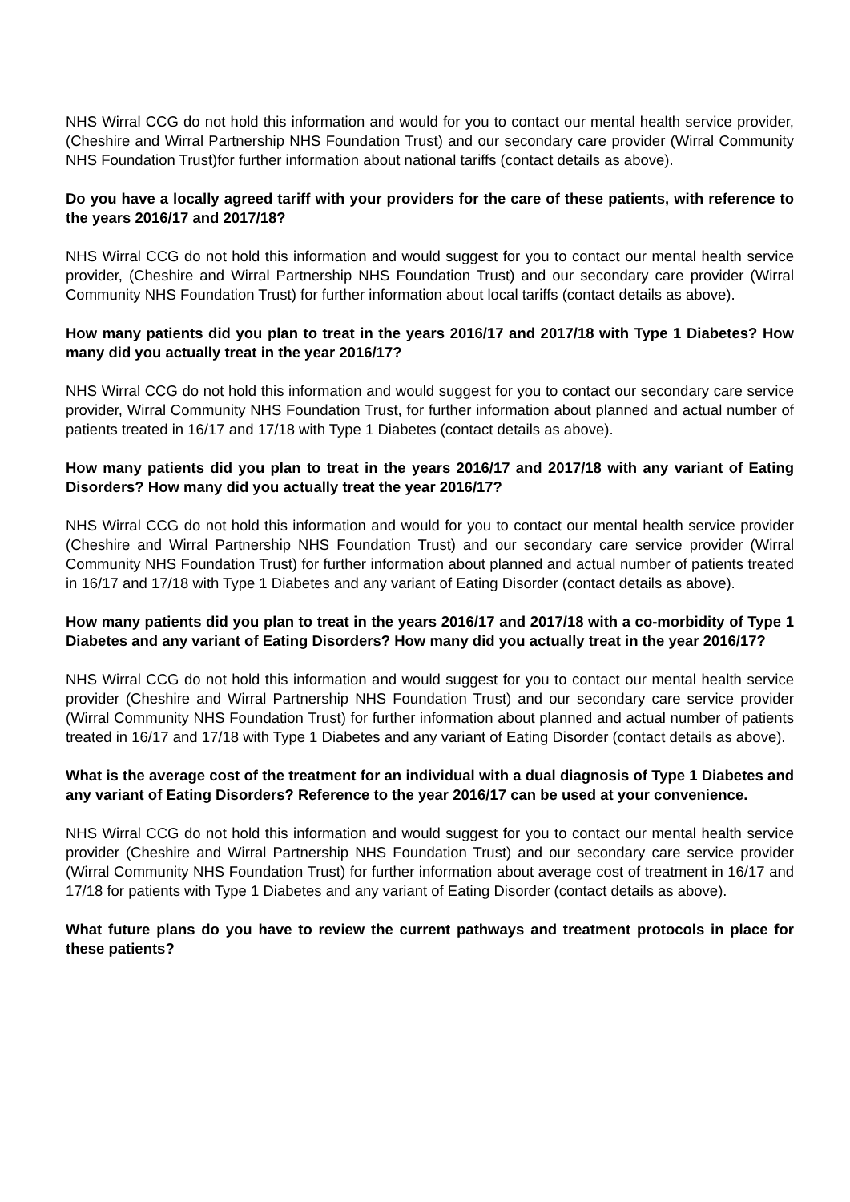NHS Wirral CCG do not hold this information and would for you to contact our mental health service provider, (Cheshire and Wirral Partnership NHS Foundation Trust) and our secondary care provider (Wirral Community NHS Foundation Trust)for further information about national tariffs (contact details as above).
Do you have a locally agreed tariff with your providers for the care of these patients, with reference to the years 2016/17 and 2017/18?
NHS Wirral CCG do not hold this information and would suggest for you to contact our mental health service provider, (Cheshire and Wirral Partnership NHS Foundation Trust) and our secondary care provider (Wirral Community NHS Foundation Trust) for further information about local tariffs (contact details as above).
How many patients did you plan to treat in the years 2016/17 and 2017/18 with Type 1 Diabetes? How many did you actually treat in the year 2016/17?
NHS Wirral CCG do not hold this information and would suggest for you to contact our secondary care service provider, Wirral Community NHS Foundation Trust, for further information about planned and actual number of patients treated in 16/17 and 17/18 with Type 1 Diabetes (contact details as above).
How many patients did you plan to treat in the years 2016/17 and 2017/18 with any variant of Eating Disorders? How many did you actually treat the year 2016/17?
NHS Wirral CCG do not hold this information and would for you to contact our mental health service provider (Cheshire and Wirral Partnership NHS Foundation Trust) and our secondary care service provider (Wirral Community NHS Foundation Trust) for further information about planned and actual number of patients treated in 16/17 and 17/18 with Type 1 Diabetes and any variant of Eating Disorder (contact details as above).
How many patients did you plan to treat in the years 2016/17 and 2017/18 with a co-morbidity of Type 1 Diabetes and any variant of Eating Disorders? How many did you actually treat in the year 2016/17?
NHS Wirral CCG do not hold this information and would suggest for you to contact our mental health service provider (Cheshire and Wirral Partnership NHS Foundation Trust) and our secondary care service provider (Wirral Community NHS Foundation Trust) for further information about planned and actual number of patients treated in 16/17 and 17/18 with Type 1 Diabetes and any variant of Eating Disorder (contact details as above).
What is the average cost of the treatment for an individual with a dual diagnosis of Type 1 Diabetes and any variant of Eating Disorders? Reference to the year 2016/17 can be used at your convenience.
NHS Wirral CCG do not hold this information and would suggest for you to contact our mental health service provider (Cheshire and Wirral Partnership NHS Foundation Trust) and our secondary care service provider (Wirral Community NHS Foundation Trust) for further information about average cost of treatment in 16/17 and 17/18 for patients with Type 1 Diabetes and any variant of Eating Disorder (contact details as above).
What future plans do you have to review the current pathways and treatment protocols in place for these patients?